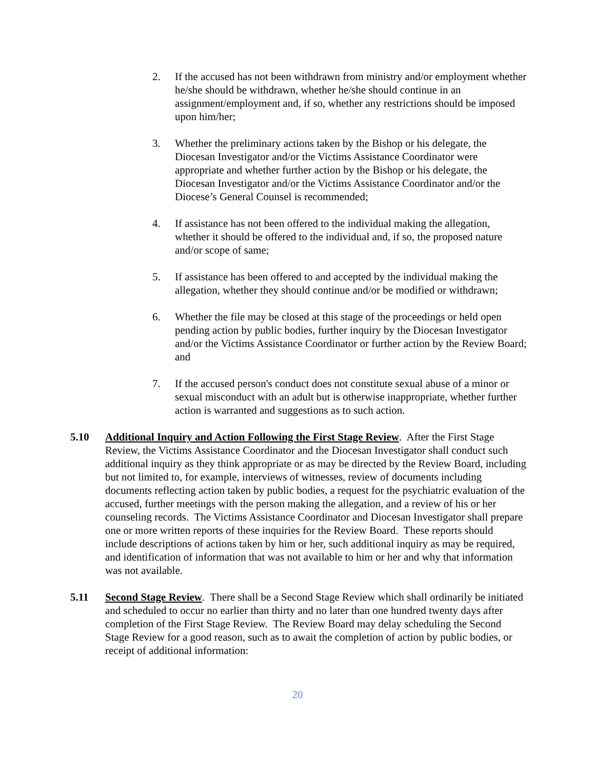2. If the accused has not been withdrawn from ministry and/or employment whether he/she should be withdrawn, whether he/she should continue in an assignment/employment and, if so, whether any restrictions should be imposed upon him/her;
3. Whether the preliminary actions taken by the Bishop or his delegate, the Diocesan Investigator and/or the Victims Assistance Coordinator were appropriate and whether further action by the Bishop or his delegate, the Diocesan Investigator and/or the Victims Assistance Coordinator and/or the Diocese’s General Counsel is recommended;
4. If assistance has not been offered to the individual making the allegation, whether it should be offered to the individual and, if so, the proposed nature and/or scope of same;
5. If assistance has been offered to and accepted by the individual making the allegation, whether they should continue and/or be modified or withdrawn;
6. Whether the file may be closed at this stage of the proceedings or held open pending action by public bodies, further inquiry by the Diocesan Investigator and/or the Victims Assistance Coordinator or further action by the Review Board; and
7. If the accused person's conduct does not constitute sexual abuse of a minor or sexual misconduct with an adult but is otherwise inappropriate, whether further action is warranted and suggestions as to such action.
5.10 Additional Inquiry and Action Following the First Stage Review. After the First Stage Review, the Victims Assistance Coordinator and the Diocesan Investigator shall conduct such additional inquiry as they think appropriate or as may be directed by the Review Board, including but not limited to, for example, interviews of witnesses, review of documents including documents reflecting action taken by public bodies, a request for the psychiatric evaluation of the accused, further meetings with the person making the allegation, and a review of his or her counseling records. The Victims Assistance Coordinator and Diocesan Investigator shall prepare one or more written reports of these inquiries for the Review Board. These reports should include descriptions of actions taken by him or her, such additional inquiry as may be required, and identification of information that was not available to him or her and why that information was not available.
5.11 Second Stage Review. There shall be a Second Stage Review which shall ordinarily be initiated and scheduled to occur no earlier than thirty and no later than one hundred twenty days after completion of the First Stage Review. The Review Board may delay scheduling the Second Stage Review for a good reason, such as to await the completion of action by public bodies, or receipt of additional information:
20